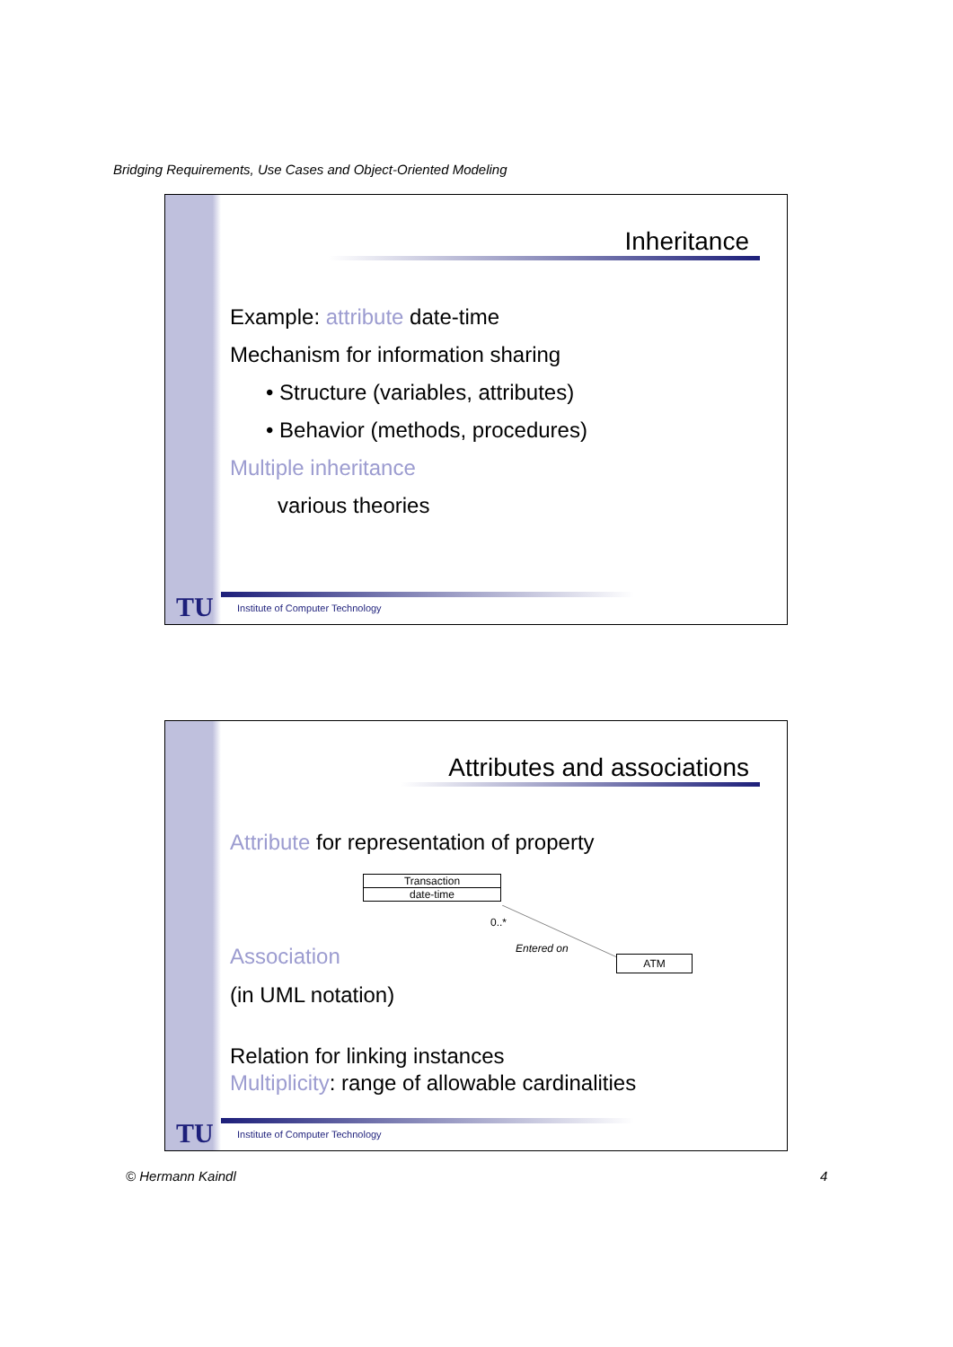Bridging Requirements, Use Cases and Object-Oriented Modeling
Inheritance
Example: attribute date-time
Mechanism for information sharing
• Structure (variables, attributes)
• Behavior (methods, procedures)
Multiple inheritance
various theories
TU
Institute of Computer Technology
Attributes and associations
Attribute for representation of property
Transaction
date-time
0..*
Entered on
ATM
Association
(in UML notation)
Relation for linking instances
Multiplicity: range of allowable cardinalities
TU
Institute of Computer Technology
© Hermann Kaindl 4